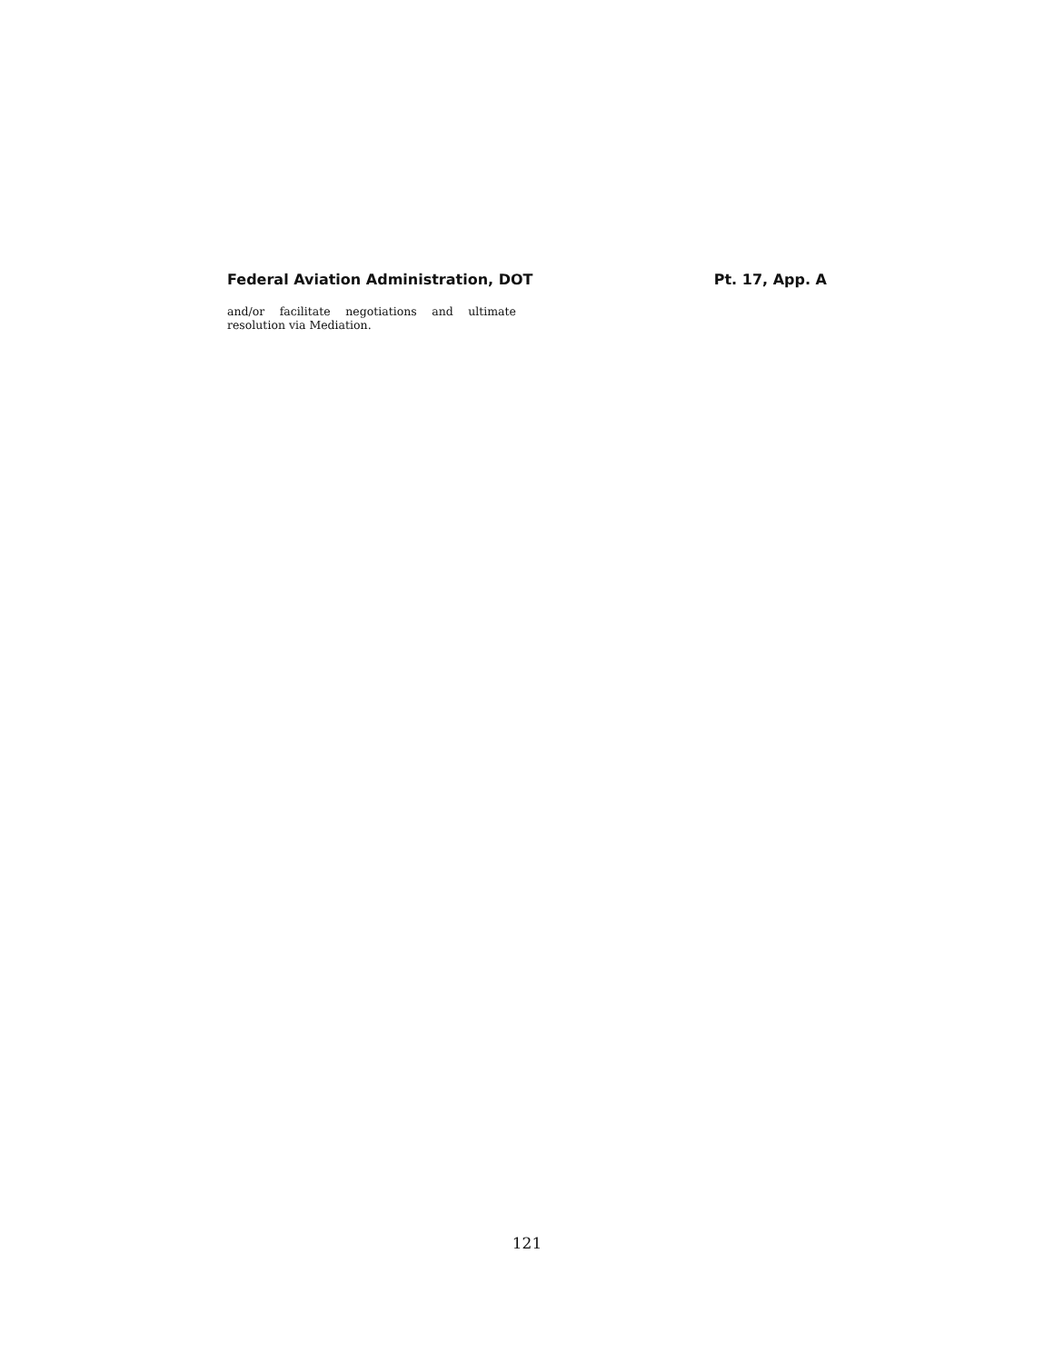Federal Aviation Administration, DOT Pt. 17, App. A
and/or facilitate negotiations and ultimate resolution via Mediation.
121